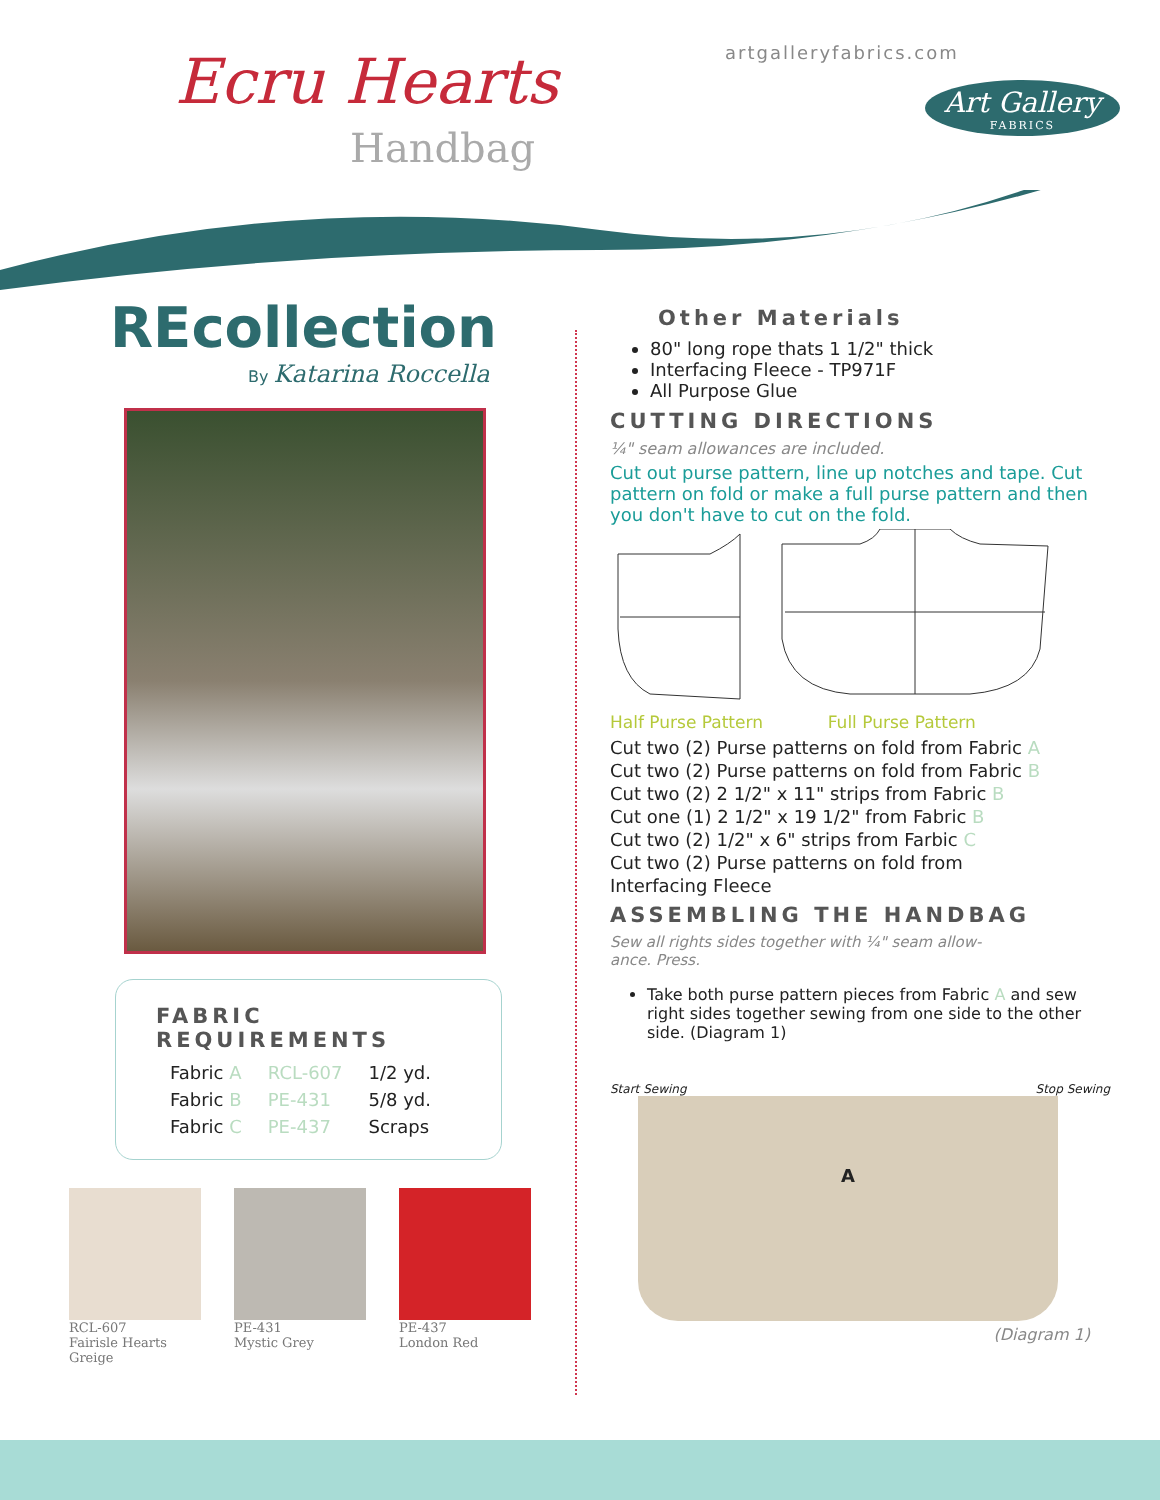Ecru Hearts
Handbag
artgalleryfabrics.com
Art Gallery
FABRICS
REcollection
By Katarina Roccella
FABRIC REQUIREMENTS
| Fabric A | RCL-607 | 1/2 yd. |
| Fabric B | PE-431 | 5/8 yd. |
| Fabric C | PE-437 | Scraps |
RCL-607
Fairisle Hearts Greige
PE-431
Mystic Grey
PE-437
London Red
Other Materials
80" long rope thats 1 1/2" thick
Interfacing Fleece - TP971F
All Purpose Glue
CUTTING DIRECTIONS
¼" seam allowances are included.
Cut out purse pattern, line up notches and tape. Cut pattern on fold or make a full purse pattern and then you don't have to cut on the fold.
Half Purse Pattern Full Purse Pattern
Cut two (2) Purse patterns on fold from Fabric A
Cut two (2) Purse patterns on fold from Fabric B
Cut two (2) 2 1/2" x 11" strips from Fabric B
Cut one (1) 2 1/2" x 19 1/2" from Fabric B
Cut two (2) 1/2" x 6" strips from Farbic C
Cut two (2) Purse patterns on fold from
Interfacing Fleece
ASSEMBLING THE HANDBAG
Sew all rights sides together with ¼" seam allow-
ance. Press.
Take both purse pattern pieces from Fabric A and sew right sides together sewing from one side to the other side. (Diagram 1)
Start Sewing Stop Sewing
A
(Diagram 1)